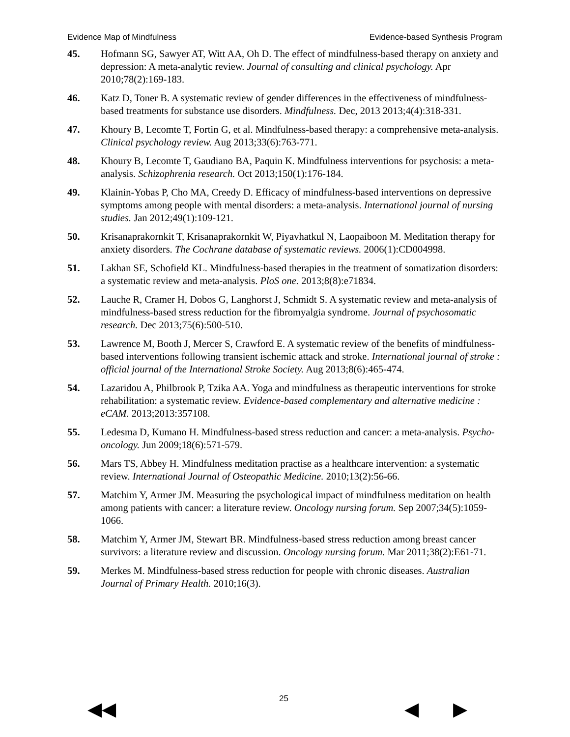Evidence Map of Mindfulness Evidence-based Synthesis Program
45. Hofmann SG, Sawyer AT, Witt AA, Oh D. The effect of mindfulness-based therapy on anxiety and depression: A meta-analytic review. Journal of consulting and clinical psychology. Apr 2010;78(2):169-183.
46. Katz D, Toner B. A systematic review of gender differences in the effectiveness of mindfulness-based treatments for substance use disorders. Mindfulness. Dec, 2013 2013;4(4):318-331.
47. Khoury B, Lecomte T, Fortin G, et al. Mindfulness-based therapy: a comprehensive meta-analysis. Clinical psychology review. Aug 2013;33(6):763-771.
48. Khoury B, Lecomte T, Gaudiano BA, Paquin K. Mindfulness interventions for psychosis: a meta-analysis. Schizophrenia research. Oct 2013;150(1):176-184.
49. Klainin-Yobas P, Cho MA, Creedy D. Efficacy of mindfulness-based interventions on depressive symptoms among people with mental disorders: a meta-analysis. International journal of nursing studies. Jan 2012;49(1):109-121.
50. Krisanaprakornkit T, Krisanaprakornkit W, Piyavhatkul N, Laopaiboon M. Meditation therapy for anxiety disorders. The Cochrane database of systematic reviews. 2006(1):CD004998.
51. Lakhan SE, Schofield KL. Mindfulness-based therapies in the treatment of somatization disorders: a systematic review and meta-analysis. PloS one. 2013;8(8):e71834.
52. Lauche R, Cramer H, Dobos G, Langhorst J, Schmidt S. A systematic review and meta-analysis of mindfulness-based stress reduction for the fibromyalgia syndrome. Journal of psychosomatic research. Dec 2013;75(6):500-510.
53. Lawrence M, Booth J, Mercer S, Crawford E. A systematic review of the benefits of mindfulness-based interventions following transient ischemic attack and stroke. International journal of stroke : official journal of the International Stroke Society. Aug 2013;8(6):465-474.
54. Lazaridou A, Philbrook P, Tzika AA. Yoga and mindfulness as therapeutic interventions for stroke rehabilitation: a systematic review. Evidence-based complementary and alternative medicine : eCAM. 2013;2013:357108.
55. Ledesma D, Kumano H. Mindfulness-based stress reduction and cancer: a meta-analysis. Psycho-oncology. Jun 2009;18(6):571-579.
56. Mars TS, Abbey H. Mindfulness meditation practise as a healthcare intervention: a systematic review. International Journal of Osteopathic Medicine. 2010;13(2):56-66.
57. Matchim Y, Armer JM. Measuring the psychological impact of mindfulness meditation on health among patients with cancer: a literature review. Oncology nursing forum. Sep 2007;34(5):1059-1066.
58. Matchim Y, Armer JM, Stewart BR. Mindfulness-based stress reduction among breast cancer survivors: a literature review and discussion. Oncology nursing forum. Mar 2011;38(2):E61-71.
59. Merkes M. Mindfulness-based stress reduction for people with chronic diseases. Australian Journal of Primary Health. 2010;16(3).
◀◀
25
◀ ▶